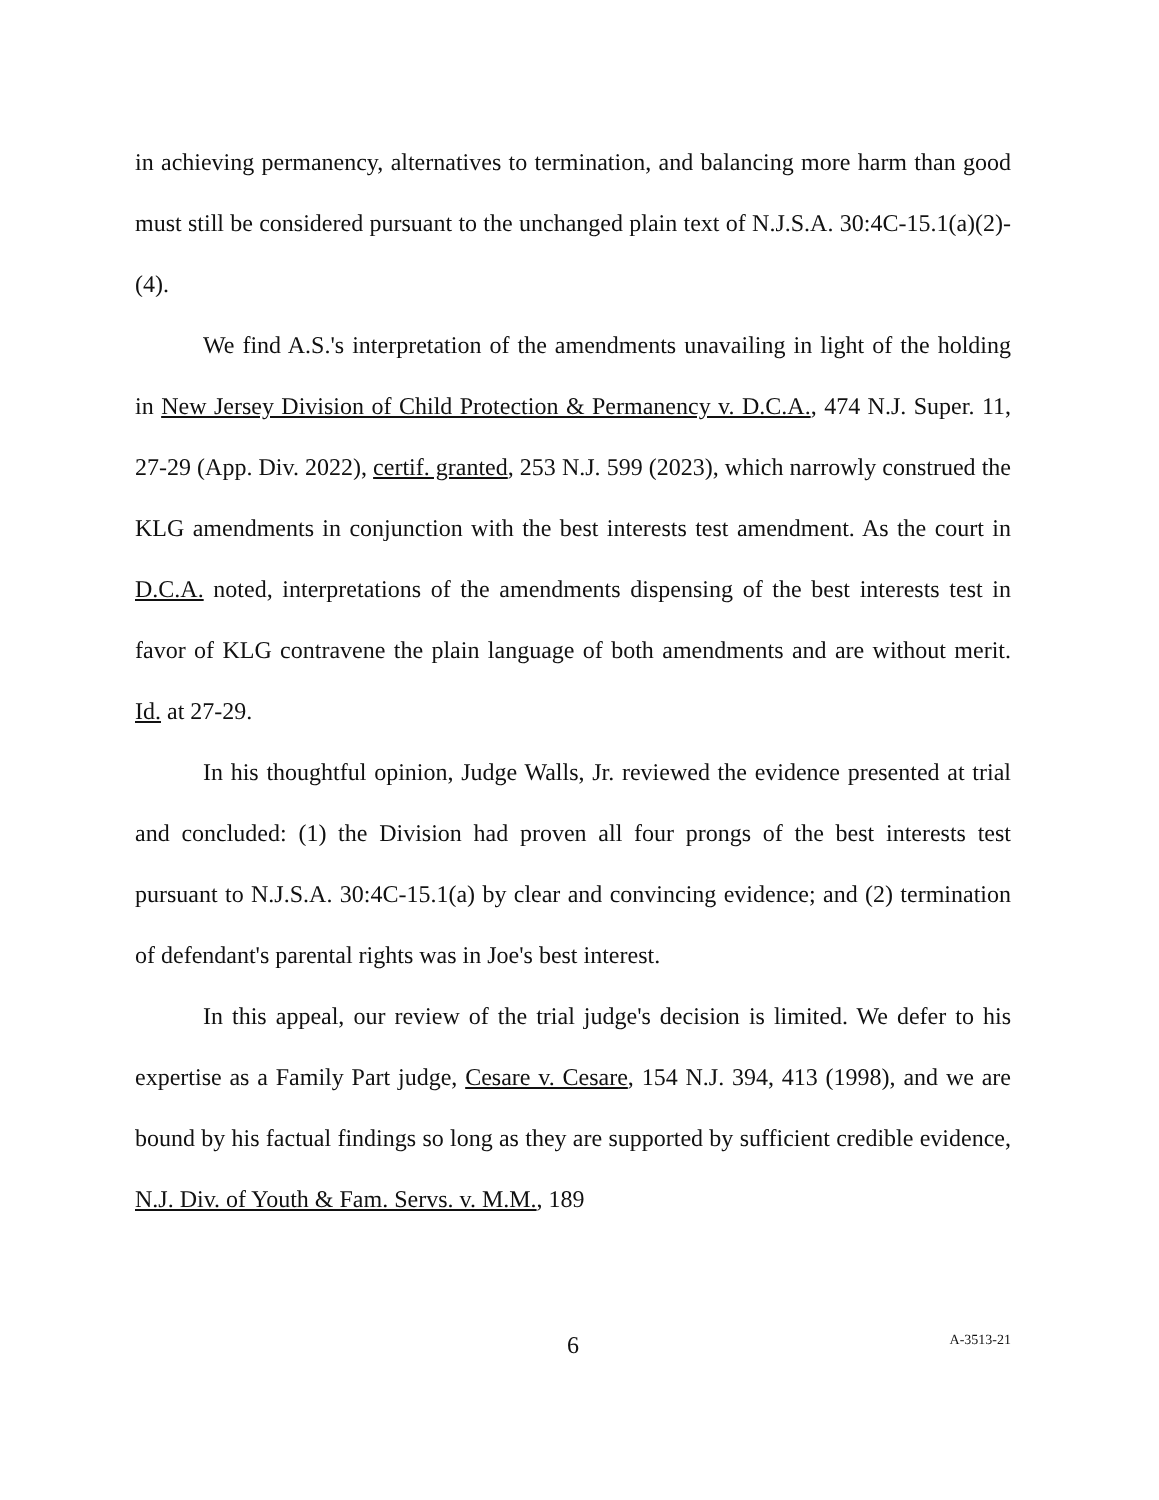in achieving permanency, alternatives to termination, and balancing more harm than good must still be considered pursuant to the unchanged plain text of N.J.S.A. 30:4C-15.1(a)(2)-(4).
We find A.S.'s interpretation of the amendments unavailing in light of the holding in New Jersey Division of Child Protection & Permanency v. D.C.A., 474 N.J. Super. 11, 27-29 (App. Div. 2022), certif. granted, 253 N.J. 599 (2023), which narrowly construed the KLG amendments in conjunction with the best interests test amendment. As the court in D.C.A. noted, interpretations of the amendments dispensing of the best interests test in favor of KLG contravene the plain language of both amendments and are without merit. Id. at 27-29.
In his thoughtful opinion, Judge Walls, Jr. reviewed the evidence presented at trial and concluded: (1) the Division had proven all four prongs of the best interests test pursuant to N.J.S.A. 30:4C-15.1(a) by clear and convincing evidence; and (2) termination of defendant's parental rights was in Joe's best interest.
In this appeal, our review of the trial judge's decision is limited. We defer to his expertise as a Family Part judge, Cesare v. Cesare, 154 N.J. 394, 413 (1998), and we are bound by his factual findings so long as they are supported by sufficient credible evidence, N.J. Div. of Youth & Fam. Servs. v. M.M., 189
6
A-3513-21